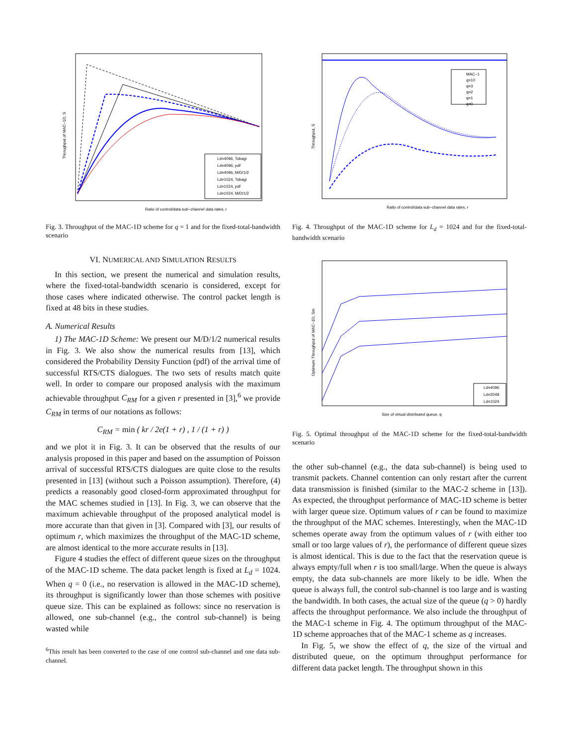Ratio of control/data sub−channel data rates, r
Throughput of MAC−1D, S
Ld=4096, Tobagi
Ld=4096, pdf
Ld=4096, M/D/1/2
Ld=1024, Tobagi
Ld=1024, pdf
Ld=1024, M/D/1/2
Fig. 3. Throughput of the MAC-1D scheme for q = 1 and for the fixed-total-bandwidth scenario
VI. NUMERICAL AND SIMULATION RESULTS
In this section, we present the numerical and simulation results, where the fixed-total-bandwidth scenario is considered, except for those cases where indicated otherwise. The control packet length is fixed at 48 bits in these studies.
A. Numerical Results
1) The MAC-1D Scheme: We present our M/D/1/2 numerical results in Fig. 3. We also show the numerical results from [13], which considered the Probability Density Function (pdf) of the arrival time of successful RTS/CTS dialogues. The two sets of results match quite well. In order to compare our proposed analysis with the maximum achievable throughput C<sub>RM</sub> for a given r presented in [3],<sup>6</sup> we provide C<sub>RM</sub> in terms of our notations as follows:
C<sub>RM</sub> = min ( kr / 2e(1 + r) , 1 / (1 + r) )
and we plot it in Fig. 3. It can be observed that the results of our analysis proposed in this paper and based on the assumption of Poisson arrival of successful RTS/CTS dialogues are quite close to the results presented in [13] (without such a Poisson assumption). Therefore, (4) predicts a reasonably good closed-form approximated throughput for the MAC schemes studied in [13]. In Fig. 3, we can observe that the maximum achievable throughput of the proposed analytical model is more accurate than that given in [3]. Compared with [3], our results of optimum r, which maximizes the throughput of the MAC-1D scheme, are almost identical to the more accurate results in [13].
Figure 4 studies the effect of different queue sizes on the throughput of the MAC-1D scheme. The data packet length is fixed at L<sub>d</sub> = 1024. When q = 0 (i.e., no reservation is allowed in the MAC-1D scheme), its throughput is significantly lower than those schemes with positive queue size. This can be explained as follows: since no reservation is allowed, one sub-channel (e.g., the control sub-channel) is being wasted while
<sup>6</sup> This result has been converted to the case of one control sub-channel and one data sub-channel.
MAC−1
q=10
q=3
q=2
q=1
q=0
Ratio of control/data sub−channel data rates, r
Throughput, S
Fig. 4. Throughput of the MAC-1D scheme for L<sub>d</sub> = 1024 and for the fixed-total-bandwidth scenario
Ld=4096
Ld=2048
Ld=1024
Size of virtual distributed queue, q
Optimum Throughput of MAC−1D, Sm
Fig. 5. Optimal throughput of the MAC-1D scheme for the fixed-total-bandwidth scenario
the other sub-channel (e.g., the data sub-channel) is being used to transmit packets. Channel contention can only restart after the current data transmission is finished (similar to the MAC-2 scheme in [13]). As expected, the throughput performance of MAC-1D scheme is better with larger queue size. Optimum values of r can be found to maximize the throughput of the MAC schemes. Interestingly, when the MAC-1D schemes operate away from the optimum values of r (with either too small or too large values of r), the performance of different queue sizes is almost identical. This is due to the fact that the reservation queue is always empty/full when r is too small/large. When the queue is always empty, the data sub-channels are more likely to be idle. When the queue is always full, the control sub-channel is too large and is wasting the bandwidth. In both cases, the actual size of the queue (q > 0) hardly affects the throughput performance. We also include the throughput of the MAC-1 scheme in Fig. 4. The optimum throughput of the MAC-1D scheme approaches that of the MAC-1 scheme as q increases.
In Fig. 5, we show the effect of q, the size of the virtual and distributed queue, on the optimum throughput performance for different data packet length. The throughput shown in this